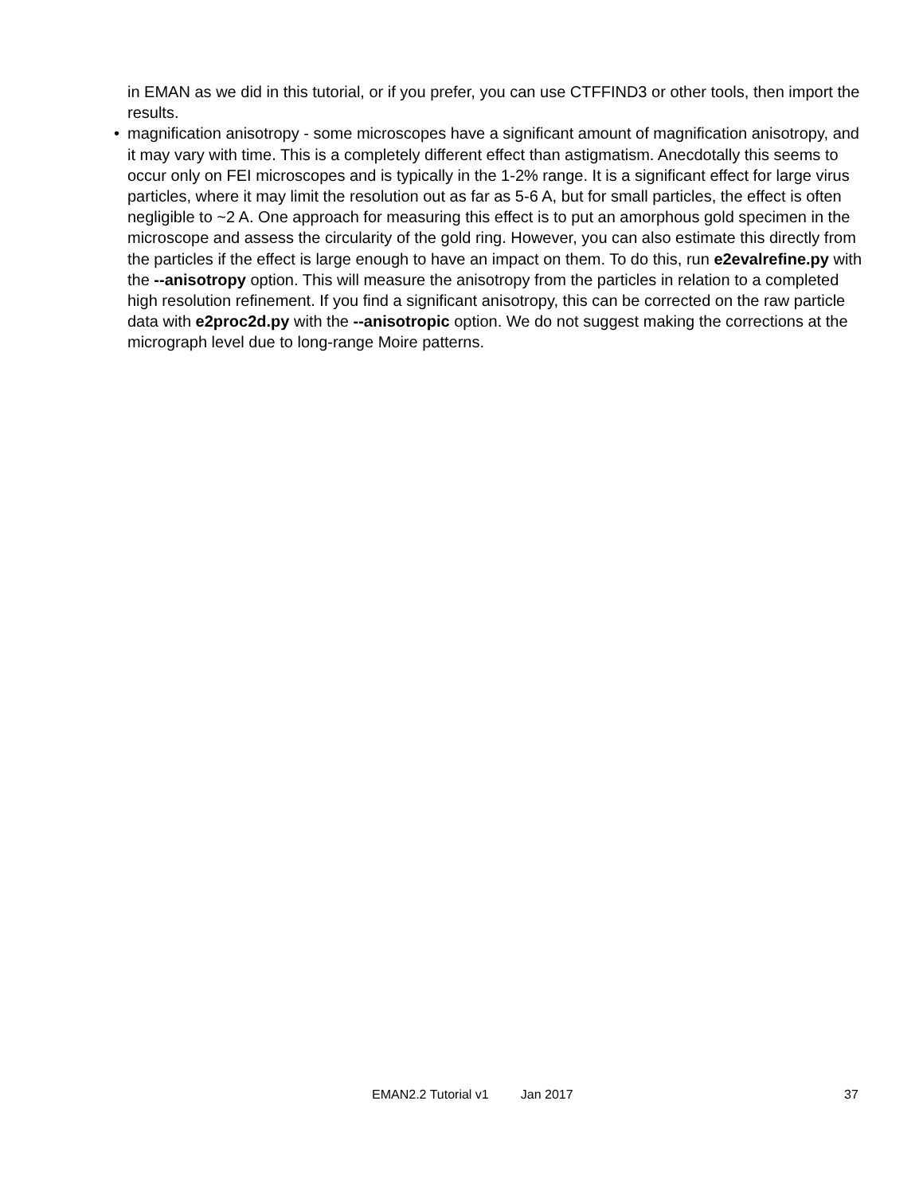in EMAN as we did in this tutorial, or if you prefer, you can use CTFFIND3 or other tools, then import the results.
• magnification anisotropy - some microscopes have a significant amount of magnification anisotropy, and it may vary with time. This is a completely different effect than astigmatism. Anecdotally this seems to occur only on FEI microscopes and is typically in the 1-2% range. It is a significant effect for large virus particles, where it may limit the resolution out as far as 5-6 A, but for small particles, the effect is often negligible to ~2 A. One approach for measuring this effect is to put an amorphous gold specimen in the microscope and assess the circularity of the gold ring. However, you can also estimate this directly from the particles if the effect is large enough to have an impact on them. To do this, run e2evalrefine.py with the --anisotropy option. This will measure the anisotropy from the particles in relation to a completed high resolution refinement. If you find a significant anisotropy, this can be corrected on the raw particle data with e2proc2d.py with the --anisotropic option. We do not suggest making the corrections at the micrograph level due to long-range Moire patterns.
EMAN2.2 Tutorial v1 Jan 2017 37